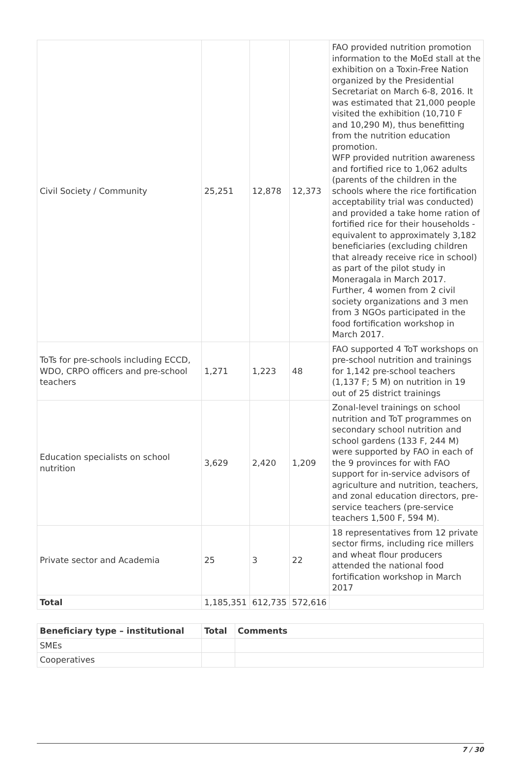| Civil Society / Community | 25,251 | 12,878 | 12,373 | FAO provided nutrition promotion information to the MoEd stall at the exhibition on a Toxin-Free Nation organized by the Presidential Secretariat on March 6-8, 2016. It was estimated that 21,000 people visited the exhibition (10,710 F and 10,290 M), thus benefitting from the nutrition education promotion. WFP provided nutrition awareness and fortified rice to 1,062 adults (parents of the children in the schools where the rice fortification acceptability trial was conducted) and provided a take home ration of fortified rice for their households - equivalent to approximately 3,182 beneficiaries (excluding children that already receive rice in school) as part of the pilot study in Moneragala in March 2017. Further, 4 women from 2 civil society organizations and 3 men from 3 NGOs participated in the food fortification workshop in March 2017. |
| ToTs for pre-schools including ECCD, WDO, CRPO officers and pre-school teachers | 1,271 | 1,223 | 48 | FAO supported 4 ToT workshops on pre-school nutrition and trainings for 1,142 pre-school teachers (1,137 F; 5 M) on nutrition in 19 out of 25 district trainings |
| Education specialists on school nutrition | 3,629 | 2,420 | 1,209 | Zonal-level trainings on school nutrition and ToT programmes on secondary school nutrition and school gardens (133 F, 244 M) were supported by FAO in each of the 9 provinces for with FAO support for in-service advisors of agriculture and nutrition, teachers, and zonal education directors, pre-service teachers (pre-service teachers 1,500 F, 594 M). |
| Private sector and Academia | 25 | 3 | 22 | 18 representatives from 12 private sector firms, including rice millers and wheat flour producers attended the national food fortification workshop in March 2017 |
| Total | 1,185,351 | 612,735 | 572,616 | |
| Beneficiary type – institutional | Total | Comments |
| --- | --- | --- |
| SMEs | | |
| Cooperatives | | |
7 / 30